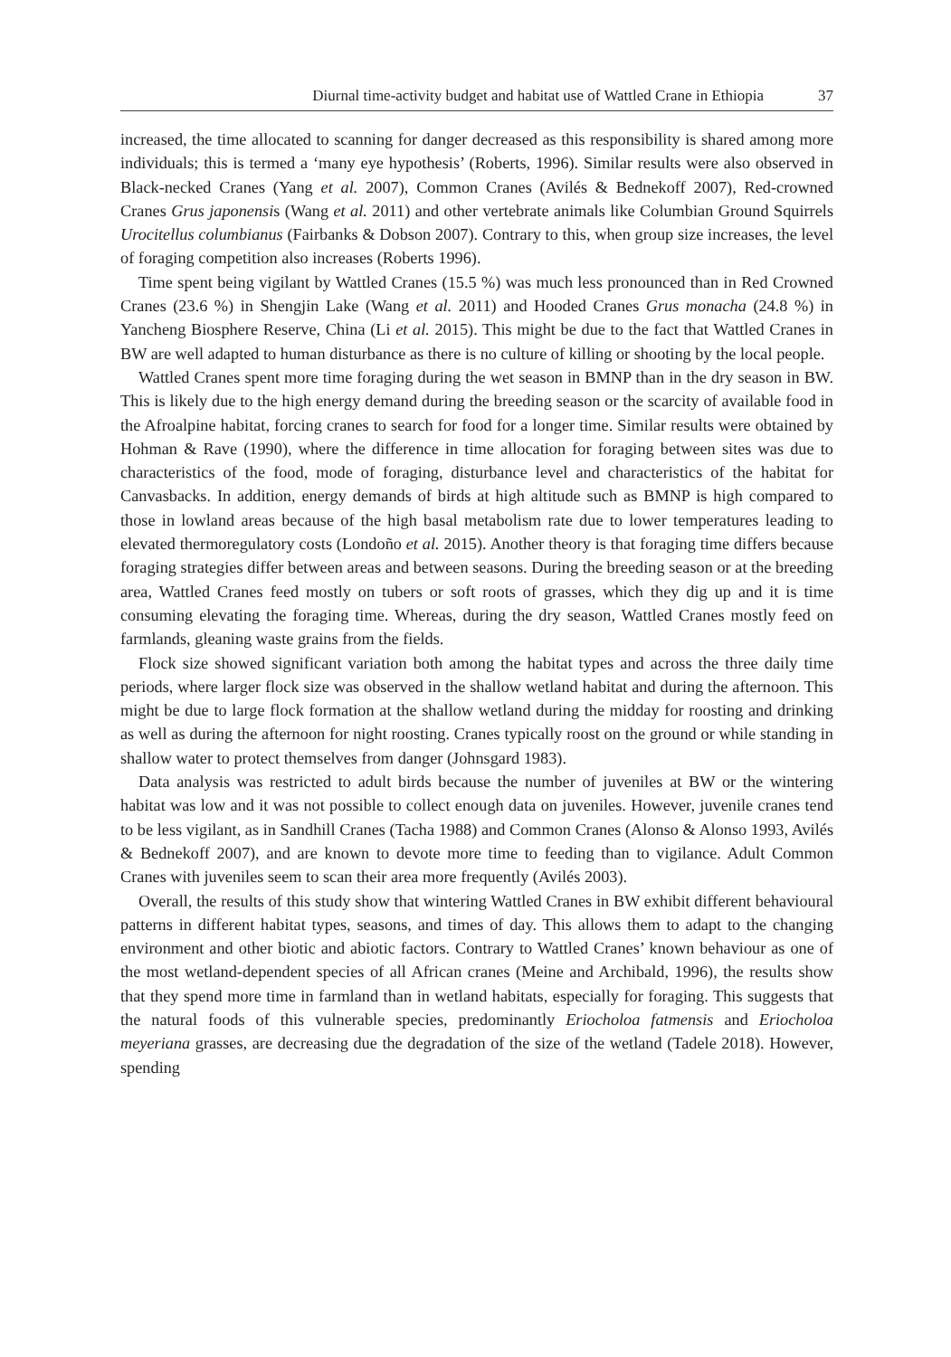Diurnal time-activity budget and habitat use of Wattled Crane in Ethiopia 37
increased, the time allocated to scanning for danger decreased as this responsibility is shared among more individuals; this is termed a ‘many eye hypothesis’ (Roberts, 1996). Similar results were also observed in Black-necked Cranes (Yang et al. 2007), Common Cranes (Avilés & Bednekoff 2007), Red-crowned Cranes Grus japonensis (Wang et al. 2011) and other vertebrate animals like Columbian Ground Squirrels Urocitellus columbianus (Fairbanks & Dobson 2007). Contrary to this, when group size increases, the level of foraging competition also increases (Roberts 1996).
Time spent being vigilant by Wattled Cranes (15.5 %) was much less pronounced than in Red Crowned Cranes (23.6 %) in Shengjin Lake (Wang et al. 2011) and Hooded Cranes Grus monacha (24.8 %) in Yancheng Biosphere Reserve, China (Li et al. 2015). This might be due to the fact that Wattled Cranes in BW are well adapted to human disturbance as there is no culture of killing or shooting by the local people.
Wattled Cranes spent more time foraging during the wet season in BMNP than in the dry season in BW. This is likely due to the high energy demand during the breeding season or the scarcity of available food in the Afroalpine habitat, forcing cranes to search for food for a longer time. Similar results were obtained by Hohman & Rave (1990), where the difference in time allocation for foraging between sites was due to characteristics of the food, mode of foraging, disturbance level and characteristics of the habitat for Canvasbacks. In addition, energy demands of birds at high altitude such as BMNP is high compared to those in lowland areas because of the high basal metabolism rate due to lower temperatures leading to elevated thermoregulatory costs (Londoño et al. 2015). Another theory is that foraging time differs because foraging strategies differ between areas and between seasons. During the breeding season or at the breeding area, Wattled Cranes feed mostly on tubers or soft roots of grasses, which they dig up and it is time consuming elevating the foraging time. Whereas, during the dry season, Wattled Cranes mostly feed on farmlands, gleaning waste grains from the fields.
Flock size showed significant variation both among the habitat types and across the three daily time periods, where larger flock size was observed in the shallow wetland habitat and during the afternoon. This might be due to large flock formation at the shallow wetland during the midday for roosting and drinking as well as during the afternoon for night roosting. Cranes typically roost on the ground or while standing in shallow water to protect themselves from danger (Johnsgard 1983).
Data analysis was restricted to adult birds because the number of juveniles at BW or the wintering habitat was low and it was not possible to collect enough data on juveniles. However, juvenile cranes tend to be less vigilant, as in Sandhill Cranes (Tacha 1988) and Common Cranes (Alonso & Alonso 1993, Avilés & Bednekoff 2007), and are known to devote more time to feeding than to vigilance. Adult Common Cranes with juveniles seem to scan their area more frequently (Avilés 2003).
Overall, the results of this study show that wintering Wattled Cranes in BW exhibit different behavioural patterns in different habitat types, seasons, and times of day. This allows them to adapt to the changing environment and other biotic and abiotic factors. Contrary to Wattled Cranes’ known behaviour as one of the most wetland-dependent species of all African cranes (Meine and Archibald, 1996), the results show that they spend more time in farmland than in wetland habitats, especially for foraging. This suggests that the natural foods of this vulnerable species, predominantly Eriocholoa fatmensis and Eriocholoa meyeriana grasses, are decreasing due the degradation of the size of the wetland (Tadele 2018). However, spending